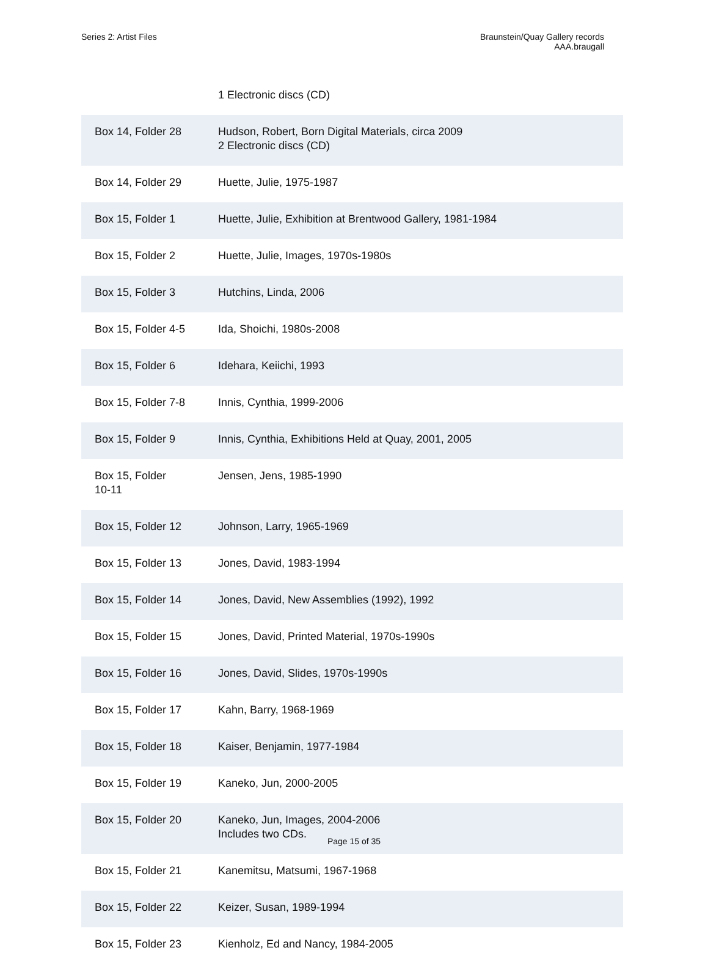Series 2: Artist Files Braunstein/Quay Gallery records
AAA.braugall
| | 1 Electronic discs (CD) |
| Box 14, Folder 28 | Hudson, Robert, Born Digital Materials, circa 2009 2 Electronic discs (CD) |
| Box 14, Folder 29 | Huette, Julie, 1975-1987 |
| Box 15, Folder 1 | Huette, Julie, Exhibition at Brentwood Gallery, 1981-1984 |
| Box 15, Folder 2 | Huette, Julie, Images, 1970s-1980s |
| Box 15, Folder 3 | Hutchins, Linda, 2006 |
| Box 15, Folder 4-5 | Ida, Shoichi, 1980s-2008 |
| Box 15, Folder 6 | Idehara, Keiichi, 1993 |
| Box 15, Folder 7-8 | Innis, Cynthia, 1999-2006 |
| Box 15, Folder 9 | Innis, Cynthia, Exhibitions Held at Quay, 2001, 2005 |
| Box 15, Folder 10-11 | Jensen, Jens, 1985-1990 |
| Box 15, Folder 12 | Johnson, Larry, 1965-1969 |
| Box 15, Folder 13 | Jones, David, 1983-1994 |
| Box 15, Folder 14 | Jones, David, New Assemblies (1992), 1992 |
| Box 15, Folder 15 | Jones, David, Printed Material, 1970s-1990s |
| Box 15, Folder 16 | Jones, David, Slides, 1970s-1990s |
| Box 15, Folder 17 | Kahn, Barry, 1968-1969 |
| Box 15, Folder 18 | Kaiser, Benjamin, 1977-1984 |
| Box 15, Folder 19 | Kaneko, Jun, 2000-2005 |
| Box 15, Folder 20 | Kaneko, Jun, Images, 2004-2006 Includes two CDs. |
| Box 15, Folder 21 | Kanemitsu, Matsumi, 1967-1968 |
| Box 15, Folder 22 | Keizer, Susan, 1989-1994 |
| Box 15, Folder 23 | Kienholz, Ed and Nancy, 1984-2005 |
Page 15 of 35